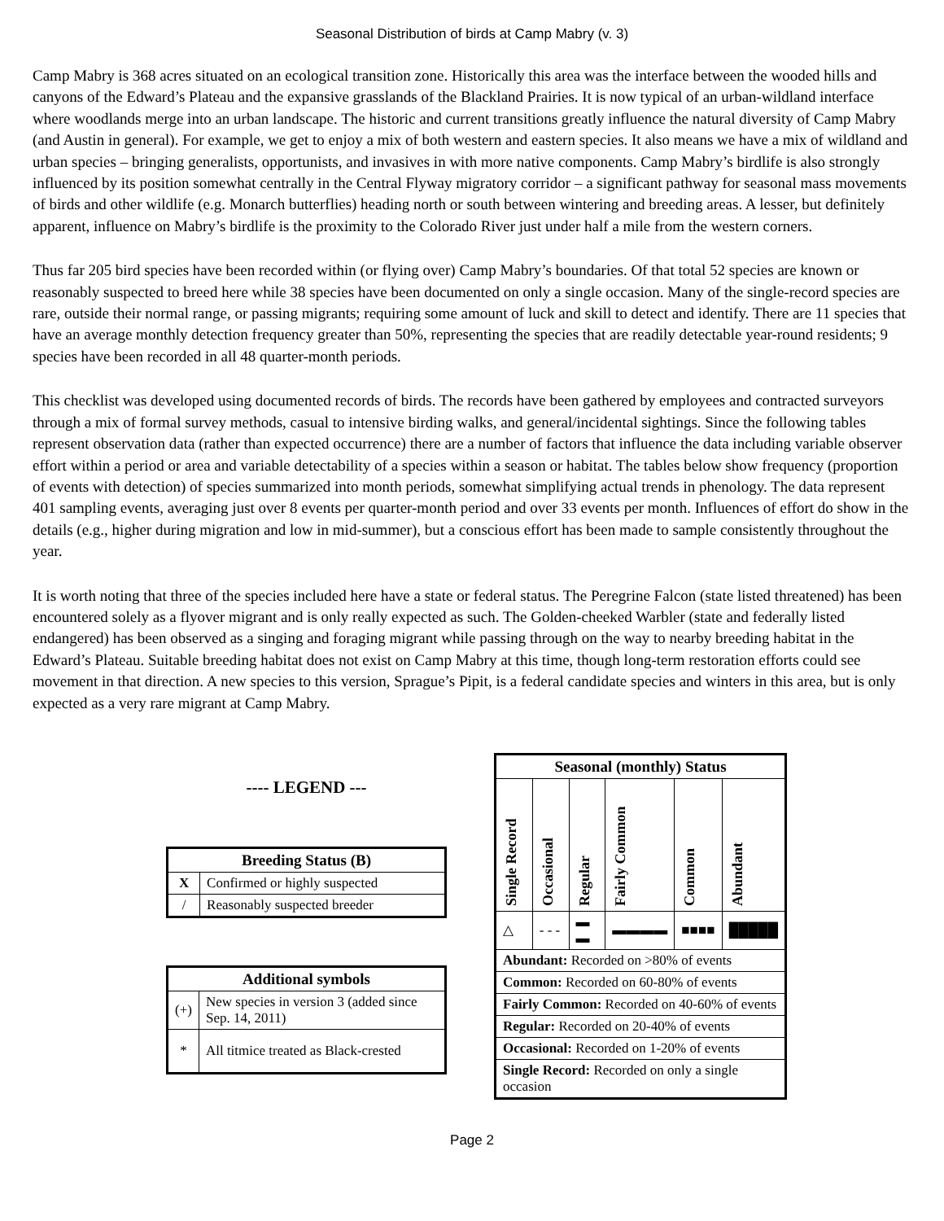Seasonal Distribution of birds at Camp Mabry (v. 3)
Camp Mabry is 368 acres situated on an ecological transition zone. Historically this area was the interface between the wooded hills and canyons of the Edward’s Plateau and the expansive grasslands of the Blackland Prairies. It is now typical of an urban-wildland interface where woodlands merge into an urban landscape. The historic and current transitions greatly influence the natural diversity of Camp Mabry (and Austin in general). For example, we get to enjoy a mix of both western and eastern species. It also means we have a mix of wildland and urban species – bringing generalists, opportunists, and invasives in with more native components. Camp Mabry’s birdlife is also strongly influenced by its position somewhat centrally in the Central Flyway migratory corridor – a significant pathway for seasonal mass movements of birds and other wildlife (e.g. Monarch butterflies) heading north or south between wintering and breeding areas. A lesser, but definitely apparent, influence on Mabry’s birdlife is the proximity to the Colorado River just under half a mile from the western corners.
Thus far 205 bird species have been recorded within (or flying over) Camp Mabry’s boundaries. Of that total 52 species are known or reasonably suspected to breed here while 38 species have been documented on only a single occasion. Many of the single-record species are rare, outside their normal range, or passing migrants; requiring some amount of luck and skill to detect and identify. There are 11 species that have an average monthly detection frequency greater than 50%, representing the species that are readily detectable year-round residents; 9 species have been recorded in all 48 quarter-month periods.
This checklist was developed using documented records of birds. The records have been gathered by employees and contracted surveyors through a mix of formal survey methods, casual to intensive birding walks, and general/incidental sightings. Since the following tables represent observation data (rather than expected occurrence) there are a number of factors that influence the data including variable observer effort within a period or area and variable detectability of a species within a season or habitat. The tables below show frequency (proportion of events with detection) of species summarized into month periods, somewhat simplifying actual trends in phenology. The data represent 401 sampling events, averaging just over 8 events per quarter-month period and over 33 events per month. Influences of effort do show in the details (e.g., higher during migration and low in mid-summer), but a conscious effort has been made to sample consistently throughout the year.
It is worth noting that three of the species included here have a state or federal status. The Peregrine Falcon (state listed threatened) has been encountered solely as a flyover migrant and is only really expected as such. The Golden-cheeked Warbler (state and federally listed endangered) has been observed as a singing and foraging migrant while passing through on the way to nearby breeding habitat in the Edward’s Plateau. Suitable breeding habitat does not exist on Camp Mabry at this time, though long-term restoration efforts could see movement in that direction. A new species to this version, Sprague’s Pipit, is a federal candidate species and winters in this area, but is only expected as a very rare migrant at Camp Mabry.
---- LEGEND ---
| Breeding Status (B) | |
| --- | --- |
| X | Confirmed or highly suspected |
| / | Reasonably suspected breeder |
| Additional symbols | |
| --- | --- |
| (+) | New species in version 3 (added since Sep. 14, 2011) |
| * | All titmice treated as Black-crested |
| Seasonal (monthly) Status | | | | | |
| --- | --- | --- | --- | --- | --- |
| Single Record | Occasional | Regular | Fairly Common | Common | Abundant |
| △ | - - - | ▬ ▬ | ▬▬▬▬ | ■■■■ | █████ |
| Abundant: Recorded on >80% of events | | | | | |
| Common: Recorded on 60-80% of events | | | | | |
| Fairly Common: Recorded on 40-60% of events | | | | | |
| Regular: Recorded on 20-40% of events | | | | | |
| Occasional: Recorded on 1-20% of events | | | | | |
| Single Record: Recorded on only a single occasion | | | | | |
Page 2